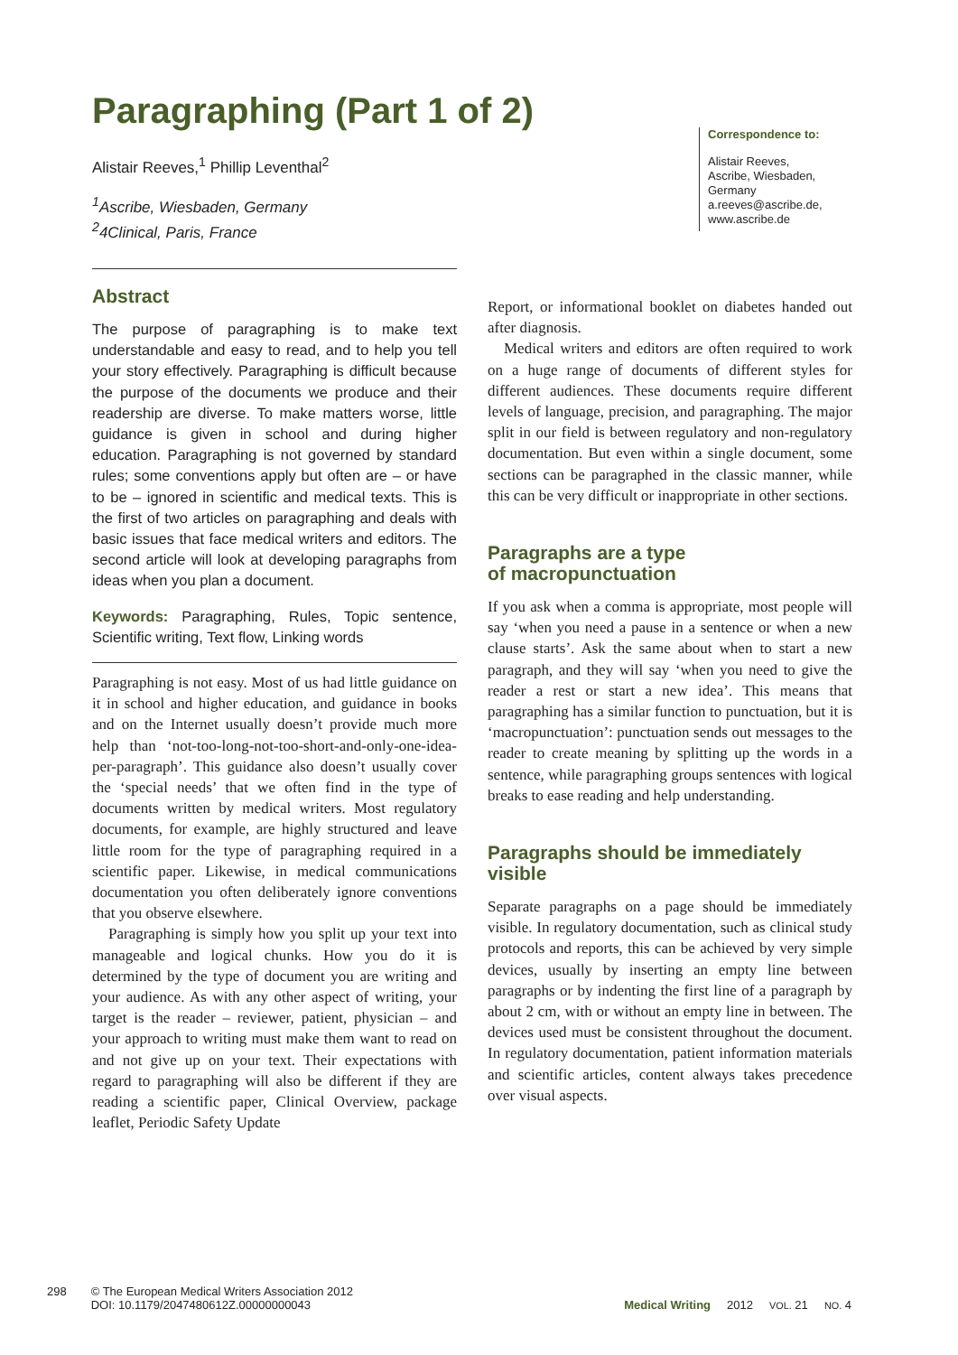Paragraphing (Part 1 of 2)
Alistair Reeves,<sup>1</sup> Phillip Leventhal<sup>2</sup>
<sup>1</sup> Ascribe, Wiesbaden, Germany
<sup>2</sup> 4Clinical, Paris, France
Correspondence to:
Alistair Reeves,
Ascribe, Wiesbaden,
Germany
a.reeves@ascribe.de,
www.ascribe.de
Abstract
The purpose of paragraphing is to make text understandable and easy to read, and to help you tell your story effectively. Paragraphing is difficult because the purpose of the documents we produce and their readership are diverse. To make matters worse, little guidance is given in school and during higher education. Paragraphing is not governed by standard rules; some conventions apply but often are – or have to be – ignored in scientific and medical texts. This is the first of two articles on paragraphing and deals with basic issues that face medical writers and editors. The second article will look at developing paragraphs from ideas when you plan a document.
Keywords: Paragraphing, Rules, Topic sentence, Scientific writing, Text flow, Linking words
Paragraphing is not easy. Most of us had little guidance on it in school and higher education, and guidance in books and on the Internet usually doesn’t provide much more help than ‘not-too-long-not-too-short-and-only-one-idea-per-paragraph’. This guidance also doesn’t usually cover the ‘special needs’ that we often find in the type of documents written by medical writers. Most regulatory documents, for example, are highly structured and leave little room for the type of paragraphing required in a scientific paper. Likewise, in medical communications documentation you often deliberately ignore conventions that you observe elsewhere.
Paragraphing is simply how you split up your text into manageable and logical chunks. How you do it is determined by the type of document you are writing and your audience. As with any other aspect of writing, your target is the reader – reviewer, patient, physician – and your approach to writing must make them want to read on and not give up on your text. Their expectations with regard to paragraphing will also be different if they are reading a scientific paper, Clinical Overview, package leaflet, Periodic Safety Update
Report, or informational booklet on diabetes handed out after diagnosis.
Medical writers and editors are often required to work on a huge range of documents of different styles for different audiences. These documents require different levels of language, precision, and paragraphing. The major split in our field is between regulatory and non-regulatory documentation. But even within a single document, some sections can be paragraphed in the classic manner, while this can be very difficult or inappropriate in other sections.
Paragraphs are a type
of macropunctuation
If you ask when a comma is appropriate, most people will say ‘when you need a pause in a sentence or when a new clause starts’. Ask the same about when to start a new paragraph, and they will say ‘when you need to give the reader a rest or start a new idea’. This means that paragraphing has a similar function to punctuation, but it is ‘macropunctuation’: punctuation sends out messages to the reader to create meaning by splitting up the words in a sentence, while paragraphing groups sentences with logical breaks to ease reading and help understanding.
Paragraphs should be immediately visible
Separate paragraphs on a page should be immediately visible. In regulatory documentation, such as clinical study protocols and reports, this can be achieved by very simple devices, usually by inserting an empty line between paragraphs or by indenting the first line of a paragraph by about 2 cm, with or without an empty line in between. The devices used must be consistent throughout the document. In regulatory documentation, patient information materials and scientific articles, content always takes precedence over visual aspects.
298 © The European Medical Writers Association 2012
DOI: 10.1179/2047480612Z.00000000043
Medical Writing 2012 VOL. 21 NO. 4